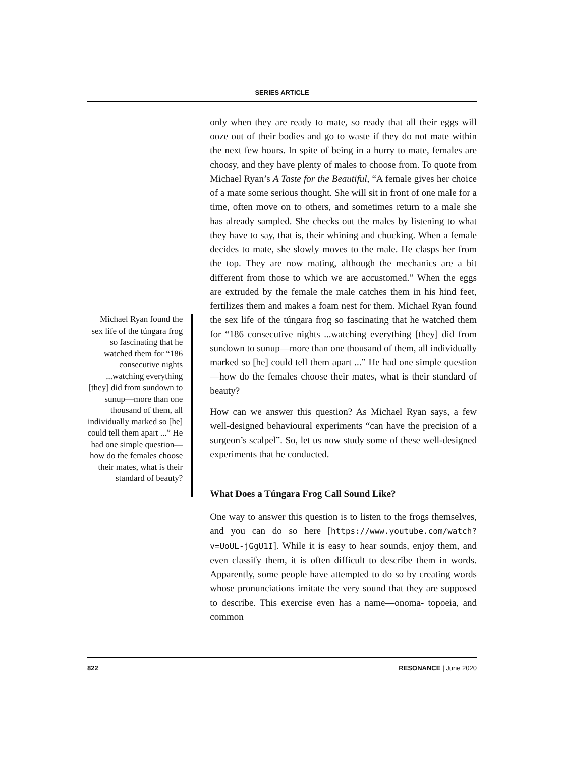SERIES ARTICLE
Michael Ryan found the sex life of the túngara frog so fascinating that he watched them for “186 consecutive nights ...watching everything [they] did from sundown to sunup—more than one thousand of them, all individually marked so [he] could tell them apart ...” He had one simple question—how do the females choose their mates, what is their standard of beauty?
only when they are ready to mate, so ready that all their eggs will ooze out of their bodies and go to waste if they do not mate within the next few hours. In spite of being in a hurry to mate, females are choosy, and they have plenty of males to choose from. To quote from Michael Ryan’s A Taste for the Beautiful, “A female gives her choice of a mate some serious thought. She will sit in front of one male for a time, often move on to others, and sometimes return to a male she has already sampled. She checks out the males by listening to what they have to say, that is, their whining and chucking. When a female decides to mate, she slowly moves to the male. He clasps her from the top. They are now mating, although the mechanics are a bit different from those to which we are accustomed.” When the eggs are extruded by the female the male catches them in his hind feet, fertilizes them and makes a foam nest for them. Michael Ryan found the sex life of the túngara frog so fascinating that he watched them for “186 consecutive nights ...watching everything [they] did from sundown to sunup—more than one thousand of them, all individually marked so [he] could tell them apart ...” He had one simple question—how do the females choose their mates, what is their standard of beauty?
How can we answer this question? As Michael Ryan says, a few well-designed behavioural experiments “can have the precision of a surgeon’s scalpel”. So, let us now study some of these well-designed experiments that he conducted.
What Does a Túngara Frog Call Sound Like?
One way to answer this question is to listen to the frogs themselves, and you can do so here [https://www.youtube.com/watch?v=UoUL-jGgU1I]. While it is easy to hear sounds, enjoy them, and even classify them, it is often difficult to describe them in words. Apparently, some people have attempted to do so by creating words whose pronunciations imitate the very sound that they are supposed to describe. This exercise even has a name—onoma- topoeia, and common
822 RESONANCE | June 2020